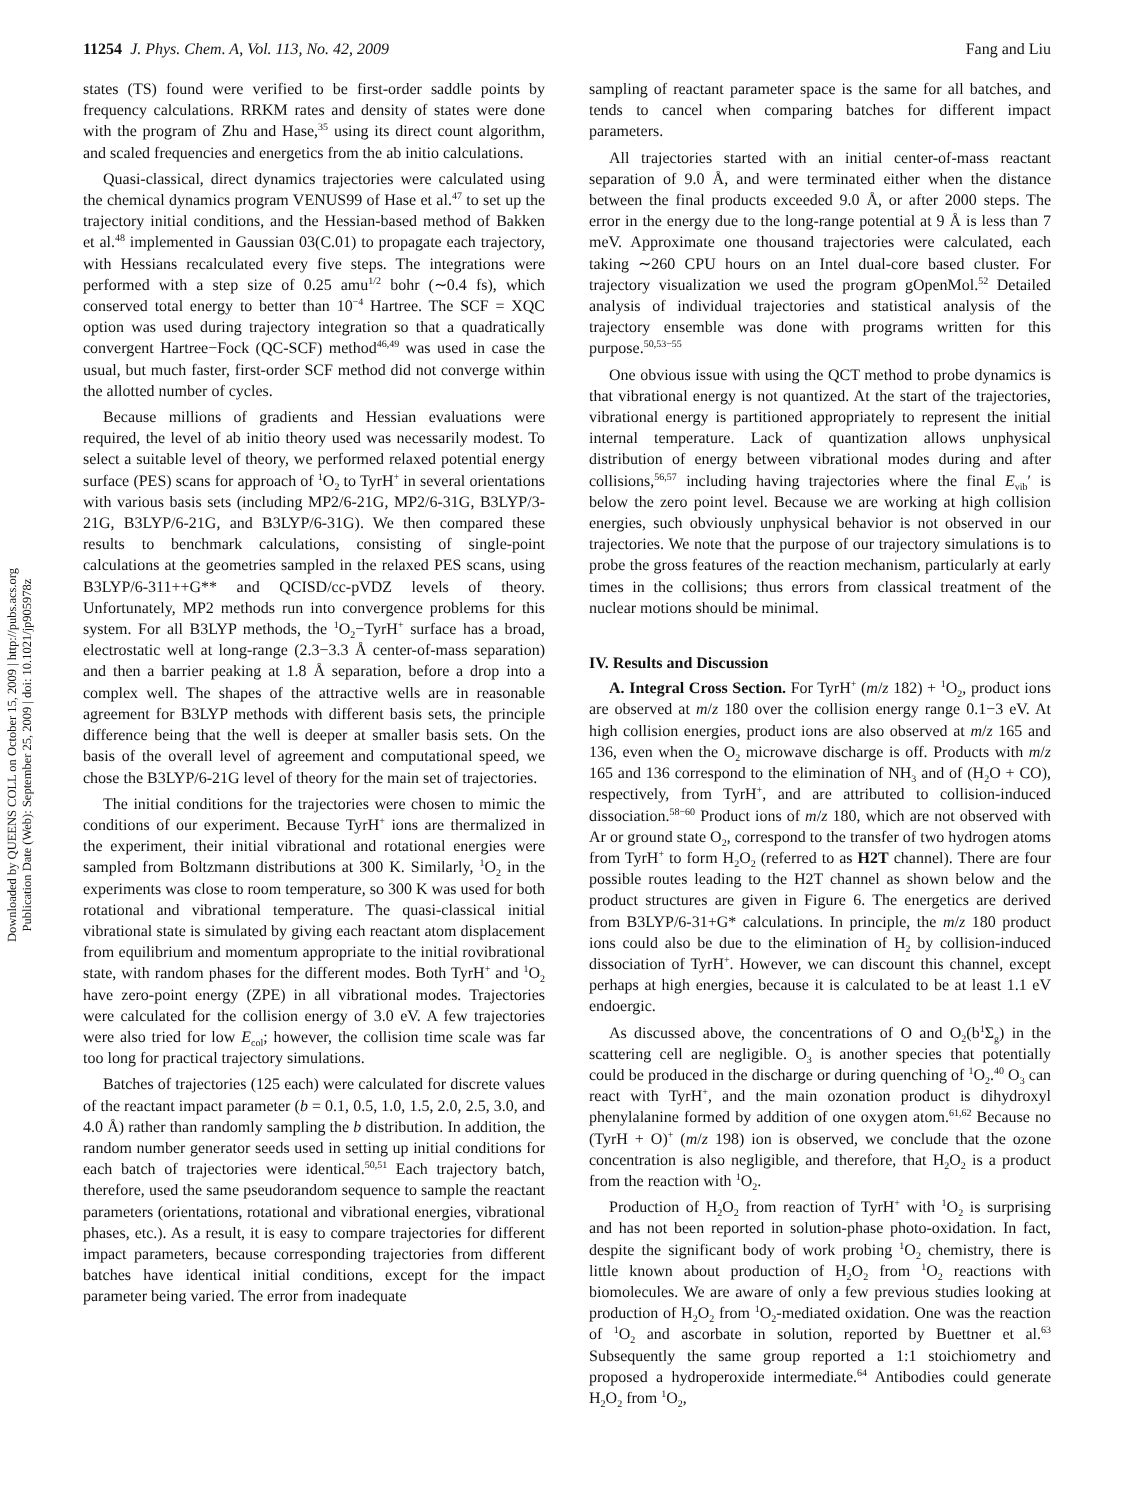11254 J. Phys. Chem. A, Vol. 113, No. 42, 2009 Fang and Liu
Downloaded by QUEENS COLL on October 15, 2009 | http://pubs.acs.org
Publication Date (Web): September 25, 2009 | doi: 10.1021/jp905978z
states (TS) found were verified to be first-order saddle points by frequency calculations. RRKM rates and density of states were done with the program of Zhu and Hase,<sup>35</sup> using its direct count algorithm, and scaled frequencies and energetics from the ab initio calculations.
Quasi-classical, direct dynamics trajectories were calculated using the chemical dynamics program VENUS99 of Hase et al.<sup>47</sup> to set up the trajectory initial conditions, and the Hessian-based method of Bakken et al.<sup>48</sup> implemented in Gaussian 03(C.01) to propagate each trajectory, with Hessians recalculated every five steps. The integrations were performed with a step size of 0.25 amu<sup>1/2</sup> bohr (∼0.4 fs), which conserved total energy to better than 10<sup>−4</sup> Hartree. The SCF = XQC option was used during trajectory integration so that a quadratically convergent Hartree−Fock (QC-SCF) method<sup>46,49</sup> was used in case the usual, but much faster, first-order SCF method did not converge within the allotted number of cycles.
Because millions of gradients and Hessian evaluations were required, the level of ab initio theory used was necessarily modest. To select a suitable level of theory, we performed relaxed potential energy surface (PES) scans for approach of <sup>1</sup>O<sub>2</sub> to TyrH<sup>+</sup> in several orientations with various basis sets (including MP2/6-21G, MP2/6-31G, B3LYP/3-21G, B3LYP/6-21G, and B3LYP/6-31G). We then compared these results to benchmark calculations, consisting of single-point calculations at the geometries sampled in the relaxed PES scans, using B3LYP/6-311++G** and QCISD/cc-pVDZ levels of theory. Unfortunately, MP2 methods run into convergence problems for this system. For all B3LYP methods, the <sup>1</sup>O<sub>2</sub>−TyrH<sup>+</sup> surface has a broad, electrostatic well at long-range (2.3−3.3 Å center-of-mass separation) and then a barrier peaking at 1.8 Å separation, before a drop into a complex well. The shapes of the attractive wells are in reasonable agreement for B3LYP methods with different basis sets, the principle difference being that the well is deeper at smaller basis sets. On the basis of the overall level of agreement and computational speed, we chose the B3LYP/6-21G level of theory for the main set of trajectories.
The initial conditions for the trajectories were chosen to mimic the conditions of our experiment. Because TyrH<sup>+</sup> ions are thermalized in the experiment, their initial vibrational and rotational energies were sampled from Boltzmann distributions at 300 K. Similarly, <sup>1</sup>O<sub>2</sub> in the experiments was close to room temperature, so 300 K was used for both rotational and vibrational temperature. The quasi-classical initial vibrational state is simulated by giving each reactant atom displacement from equilibrium and momentum appropriate to the initial rovibrational state, with random phases for the different modes. Both TyrH<sup>+</sup> and <sup>1</sup>O<sub>2</sub> have zero-point energy (ZPE) in all vibrational modes. Trajectories were calculated for the collision energy of 3.0 eV. A few trajectories were also tried for low E<sub>col</sub>; however, the collision time scale was far too long for practical trajectory simulations.
Batches of trajectories (125 each) were calculated for discrete values of the reactant impact parameter (b = 0.1, 0.5, 1.0, 1.5, 2.0, 2.5, 3.0, and 4.0 Å) rather than randomly sampling the b distribution. In addition, the random number generator seeds used in setting up initial conditions for each batch of trajectories were identical.<sup>50,51</sup> Each trajectory batch, therefore, used the same pseudorandom sequence to sample the reactant parameters (orientations, rotational and vibrational energies, vibrational phases, etc.). As a result, it is easy to compare trajectories for different impact parameters, because corresponding trajectories from different batches have identical initial conditions, except for the impact parameter being varied. The error from inadequate
sampling of reactant parameter space is the same for all batches, and tends to cancel when comparing batches for different impact parameters.
All trajectories started with an initial center-of-mass reactant separation of 9.0 Å, and were terminated either when the distance between the final products exceeded 9.0 Å, or after 2000 steps. The error in the energy due to the long-range potential at 9 Å is less than 7 meV. Approximate one thousand trajectories were calculated, each taking ∼260 CPU hours on an Intel dual-core based cluster. For trajectory visualization we used the program gOpenMol.<sup>52</sup> Detailed analysis of individual trajectories and statistical analysis of the trajectory ensemble was done with programs written for this purpose.<sup>50,53−55</sup>
One obvious issue with using the QCT method to probe dynamics is that vibrational energy is not quantized. At the start of the trajectories, vibrational energy is partitioned appropriately to represent the initial internal temperature. Lack of quantization allows unphysical distribution of energy between vibrational modes during and after collisions,<sup>56,57</sup> including having trajectories where the final E<sub>vib</sub>′ is below the zero point level. Because we are working at high collision energies, such obviously unphysical behavior is not observed in our trajectories. We note that the purpose of our trajectory simulations is to probe the gross features of the reaction mechanism, particularly at early times in the collisions; thus errors from classical treatment of the nuclear motions should be minimal.
IV. Results and Discussion
A. Integral Cross Section. For TyrH<sup>+</sup> (m/z 182) + <sup>1</sup>O<sub>2</sub>, product ions are observed at m/z 180 over the collision energy range 0.1−3 eV. At high collision energies, product ions are also observed at m/z 165 and 136, even when the O<sub>2</sub> microwave discharge is off. Products with m/z 165 and 136 correspond to the elimination of NH<sub>3</sub> and of (H<sub>2</sub>O + CO), respectively, from TyrH<sup>+</sup>, and are attributed to collision-induced dissociation.<sup>58−60</sup> Product ions of m/z 180, which are not observed with Ar or ground state O<sub>2</sub>, correspond to the transfer of two hydrogen atoms from TyrH<sup>+</sup> to form H<sub>2</sub>O<sub>2</sub> (referred to as H2T channel). There are four possible routes leading to the H2T channel as shown below and the product structures are given in Figure 6. The energetics are derived from B3LYP/6-31+G* calculations. In principle, the m/z 180 product ions could also be due to the elimination of H<sub>2</sub> by collision-induced dissociation of TyrH<sup>+</sup>. However, we can discount this channel, except perhaps at high energies, because it is calculated to be at least 1.1 eV endoergic.
As discussed above, the concentrations of O and O<sub>2</sub>(b<sup>1</sup>Σ<sub>g</sub>) in the scattering cell are negligible. O<sub>3</sub> is another species that potentially could be produced in the discharge or during quenching of <sup>1</sup>O<sub>2</sub>.<sup>40</sup> O<sub>3</sub> can react with TyrH<sup>+</sup>, and the main ozonation product is dihydroxyl phenylalanine formed by addition of one oxygen atom.<sup>61,62</sup> Because no (TyrH + O)<sup>+</sup> (m/z 198) ion is observed, we conclude that the ozone concentration is also negligible, and therefore, that H<sub>2</sub>O<sub>2</sub> is a product from the reaction with <sup>1</sup>O<sub>2</sub>.
Production of H<sub>2</sub>O<sub>2</sub> from reaction of TyrH<sup>+</sup> with <sup>1</sup>O<sub>2</sub> is surprising and has not been reported in solution-phase photo-oxidation. In fact, despite the significant body of work probing <sup>1</sup>O<sub>2</sub> chemistry, there is little known about production of H<sub>2</sub>O<sub>2</sub> from <sup>1</sup>O<sub>2</sub> reactions with biomolecules. We are aware of only a few previous studies looking at production of H<sub>2</sub>O<sub>2</sub> from <sup>1</sup>O<sub>2</sub>-mediated oxidation. One was the reaction of <sup>1</sup>O<sub>2</sub> and ascorbate in solution, reported by Buettner et al.<sup>63</sup> Subsequently the same group reported a 1:1 stoichiometry and proposed a hydroperoxide intermediate.<sup>64</sup> Antibodies could generate H<sub>2</sub>O<sub>2</sub> from <sup>1</sup>O<sub>2</sub>,